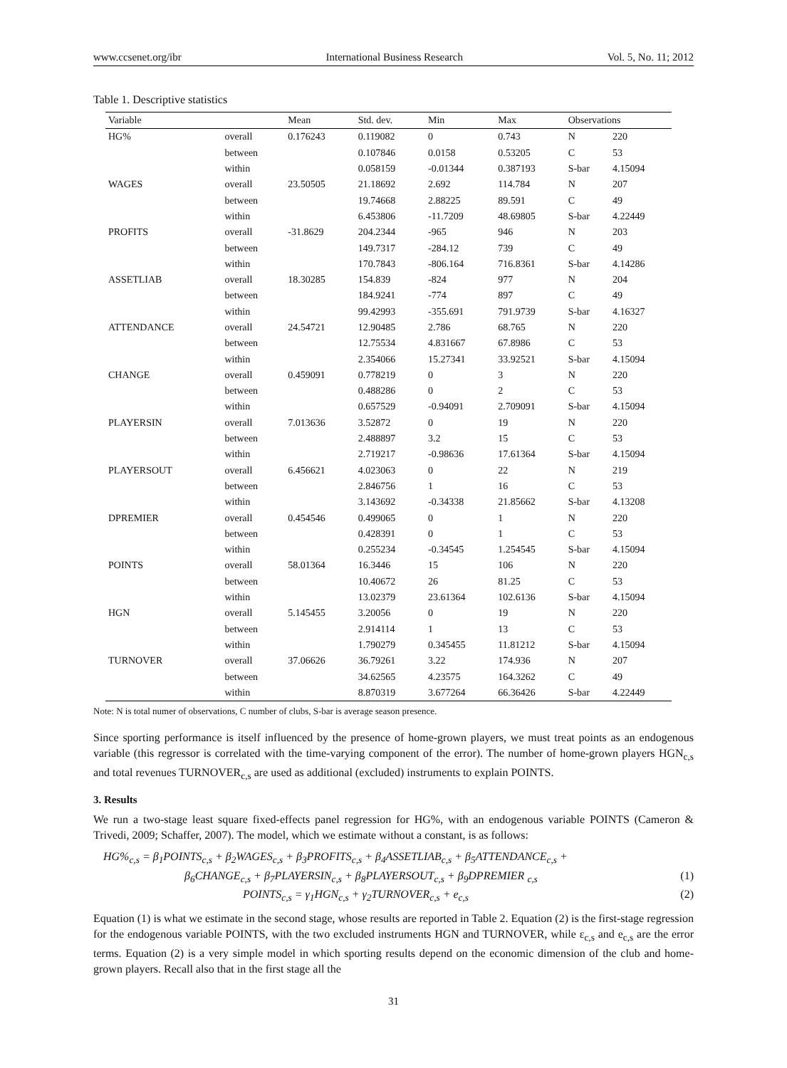www.ccsenet.org/ibr International Business Research Vol. 5, No. 11; 2012
Table 1. Descriptive statistics
| Variable | | Mean | Std. dev. | Min | Max | Observations | |
| --- | --- | --- | --- | --- | --- | --- | --- |
| HG% | overall | 0.176243 | 0.119082 | 0 | 0.743 | N | 220 |
| | between | | 0.107846 | 0.0158 | 0.53205 | C | 53 |
| | within | | 0.058159 | -0.01344 | 0.387193 | S-bar | 4.15094 |
| WAGES | overall | 23.50505 | 21.18692 | 2.692 | 114.784 | N | 207 |
| | between | | 19.74668 | 2.88225 | 89.591 | C | 49 |
| | within | | 6.453806 | -11.7209 | 48.69805 | S-bar | 4.22449 |
| PROFITS | overall | -31.8629 | 204.2344 | -965 | 946 | N | 203 |
| | between | | 149.7317 | -284.12 | 739 | C | 49 |
| | within | | 170.7843 | -806.164 | 716.8361 | S-bar | 4.14286 |
| ASSETLIAB | overall | 18.30285 | 154.839 | -824 | 977 | N | 204 |
| | between | | 184.9241 | -774 | 897 | C | 49 |
| | within | | 99.42993 | -355.691 | 791.9739 | S-bar | 4.16327 |
| ATTENDANCE | overall | 24.54721 | 12.90485 | 2.786 | 68.765 | N | 220 |
| | between | | 12.75534 | 4.831667 | 67.8986 | C | 53 |
| | within | | 2.354066 | 15.27341 | 33.92521 | S-bar | 4.15094 |
| CHANGE | overall | 0.459091 | 0.778219 | 0 | 3 | N | 220 |
| | between | | 0.488286 | 0 | 2 | C | 53 |
| | within | | 0.657529 | -0.94091 | 2.709091 | S-bar | 4.15094 |
| PLAYERSIN | overall | 7.013636 | 3.52872 | 0 | 19 | N | 220 |
| | between | | 2.488897 | 3.2 | 15 | C | 53 |
| | within | | 2.719217 | -0.98636 | 17.61364 | S-bar | 4.15094 |
| PLAYERSOUT | overall | 6.456621 | 4.023063 | 0 | 22 | N | 219 |
| | between | | 2.846756 | 1 | 16 | C | 53 |
| | within | | 3.143692 | -0.34338 | 21.85662 | S-bar | 4.13208 |
| DPREMIER | overall | 0.454546 | 0.499065 | 0 | 1 | N | 220 |
| | between | | 0.428391 | 0 | 1 | C | 53 |
| | within | | 0.255234 | -0.34545 | 1.254545 | S-bar | 4.15094 |
| POINTS | overall | 58.01364 | 16.3446 | 15 | 106 | N | 220 |
| | between | | 10.40672 | 26 | 81.25 | C | 53 |
| | within | | 13.02379 | 23.61364 | 102.6136 | S-bar | 4.15094 |
| HGN | overall | 5.145455 | 3.20056 | 0 | 19 | N | 220 |
| | between | | 2.914114 | 1 | 13 | C | 53 |
| | within | | 1.790279 | 0.345455 | 11.81212 | S-bar | 4.15094 |
| TURNOVER | overall | 37.06626 | 36.79261 | 3.22 | 174.936 | N | 207 |
| | between | | 34.62565 | 4.23575 | 164.3262 | C | 49 |
| | within | | 8.870319 | 3.677264 | 66.36426 | S-bar | 4.22449 |
Note: N is total numer of observations, C number of clubs, S-bar is average season presence.
Since sporting performance is itself influenced by the presence of home-grown players, we must treat points as an endogenous variable (this regressor is correlated with the time-varying component of the error). The number of home-grown players HGN<sub>c,s</sub> and total revenues TURNOVER<sub>c,s</sub> are used as additional (excluded) instruments to explain POINTS.
3. Results
We run a two-stage least square fixed-effects panel regression for HG%, with an endogenous variable POINTS (Cameron & Trivedi, 2009; Schaffer, 2007). The model, which we estimate without a constant, is as follows:
HG%<sub>c,s</sub> = β<sub>1</sub>POINTS<sub>c,s</sub> + β<sub>2</sub>WAGES<sub>c,s</sub> + β<sub>3</sub>PROFITS<sub>c,s</sub> + β<sub>4</sub>ASSETLIAB<sub>c,s</sub> + β<sub>5</sub>ATTENDANCE<sub>c,s</sub> +
β<sub>6</sub>CHANGE<sub>c,s</sub> + β<sub>7</sub>PLAYERSIN<sub>c,s</sub> + β<sub>8</sub>PLAYERSOUT<sub>c,s</sub> + β<sub>9</sub>DPREMIER <sub>c,s</sub> (1)
POINTS<sub>c,s</sub> = γ<sub>1</sub>HGN<sub>c,s</sub> + γ<sub>2</sub>TURNOVER<sub>c,s</sub> + e<sub>c,s</sub> (2)
Equation (1) is what we estimate in the second stage, whose results are reported in Table 2. Equation (2) is the first-stage regression for the endogenous variable POINTS, with the two excluded instruments HGN and TURNOVER, while ε<sub>c,s</sub> and e<sub>c,s</sub> are the error terms. Equation (2) is a very simple model in which sporting results depend on the economic dimension of the club and home-grown players. Recall also that in the first stage all the
31